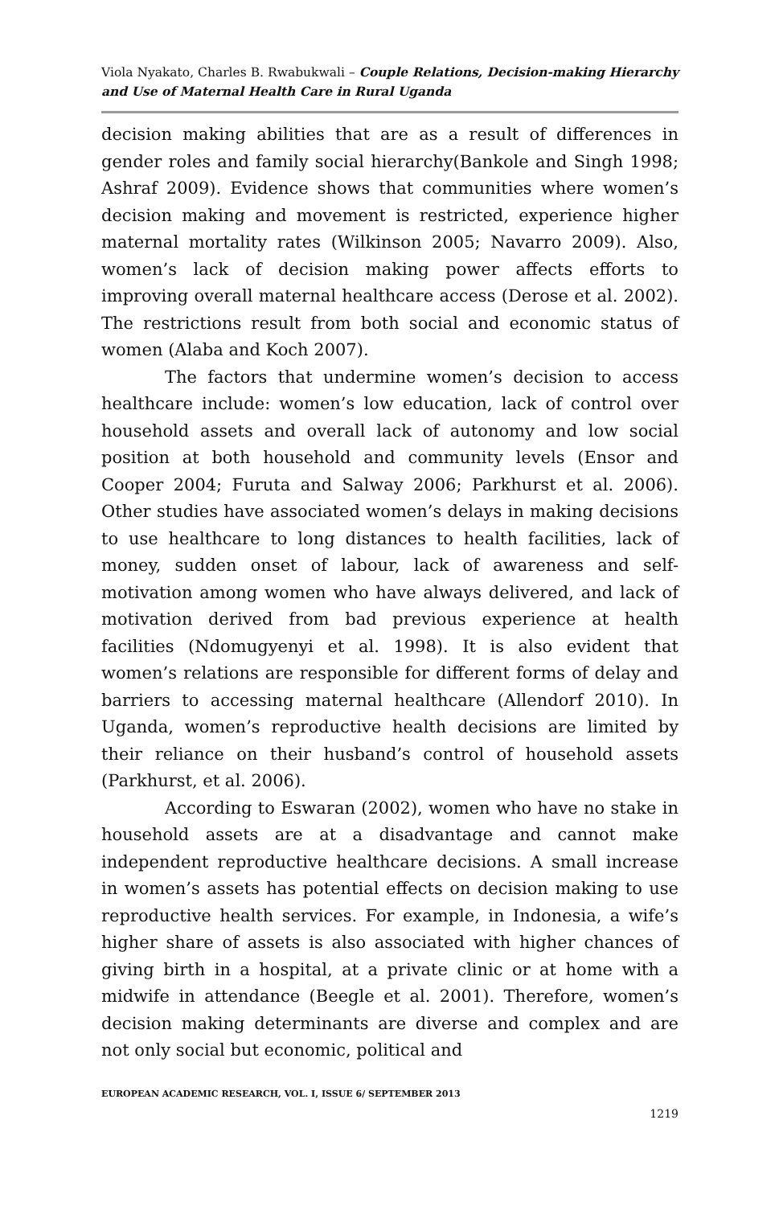Viola Nyakato, Charles B. Rwabukwali – Couple Relations, Decision-making Hierarchy and Use of Maternal Health Care in Rural Uganda
decision making abilities that are as a result of differences in gender roles and family social hierarchy(Bankole and Singh 1998; Ashraf 2009). Evidence shows that communities where women’s decision making and movement is restricted, experience higher maternal mortality rates (Wilkinson 2005; Navarro 2009). Also, women’s lack of decision making power affects efforts to improving overall maternal healthcare access (Derose et al. 2002). The restrictions result from both social and economic status of women (Alaba and Koch 2007).
The factors that undermine women’s decision to access healthcare include: women’s low education, lack of control over household assets and overall lack of autonomy and low social position at both household and community levels (Ensor and Cooper 2004; Furuta and Salway 2006; Parkhurst et al. 2006). Other studies have associated women’s delays in making decisions to use healthcare to long distances to health facilities, lack of money, sudden onset of labour, lack of awareness and self-motivation among women who have always delivered, and lack of motivation derived from bad previous experience at health facilities (Ndomugyenyi et al. 1998). It is also evident that women’s relations are responsible for different forms of delay and barriers to accessing maternal healthcare (Allendorf 2010). In Uganda, women’s reproductive health decisions are limited by their reliance on their husband’s control of household assets (Parkhurst, et al. 2006).
According to Eswaran (2002), women who have no stake in household assets are at a disadvantage and cannot make independent reproductive healthcare decisions. A small increase in women’s assets has potential effects on decision making to use reproductive health services. For example, in Indonesia, a wife’s higher share of assets is also associated with higher chances of giving birth in a hospital, at a private clinic or at home with a midwife in attendance (Beegle et al. 2001). Therefore, women’s decision making determinants are diverse and complex and are not only social but economic, political and
EUROPEAN ACADEMIC RESEARCH, VOL. I, ISSUE 6/ SEPTEMBER 2013
1219